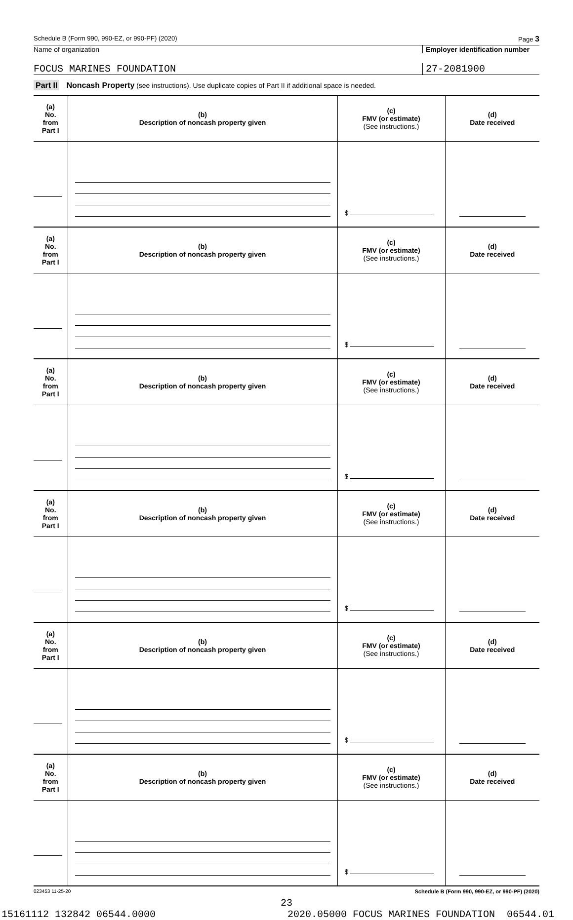Schedule B (Form 990, 990-EZ, or 990-PF) (2020) Page 3
Name of organization Employer identification number
FOCUS MARINES FOUNDATION 27-2081900
Part II Noncash Property (see instructions). Use duplicate copies of Part II if additional space is needed.
| (a) No. from Part I | (b) Description of noncash property given | (c) FMV (or estimate) (See instructions.) | (d) Date received |
| --- | --- | --- | --- |
| | | $ | |
| (a) No. from Part I | (b) Description of noncash property given | (c) FMV (or estimate) (See instructions.) | (d) Date received |
| | | $ | |
| (a) No. from Part I | (b) Description of noncash property given | (c) FMV (or estimate) (See instructions.) | (d) Date received |
| | | $ | |
| (a) No. from Part I | (b) Description of noncash property given | (c) FMV (or estimate) (See instructions.) | (d) Date received |
| | | $ | |
| (a) No. from Part I | (b) Description of noncash property given | (c) FMV (or estimate) (See instructions.) | (d) Date received |
| | | $ | |
| (a) No. from Part I | (b) Description of noncash property given | (c) FMV (or estimate) (See instructions.) | (d) Date received |
| | | $ | |
023453 11-25-20 Schedule B (Form 990, 990-EZ, or 990-PF) (2020)
23
15161112 132842 06544.0000 2020.05000 FOCUS MARINES FOUNDATION 06544.01